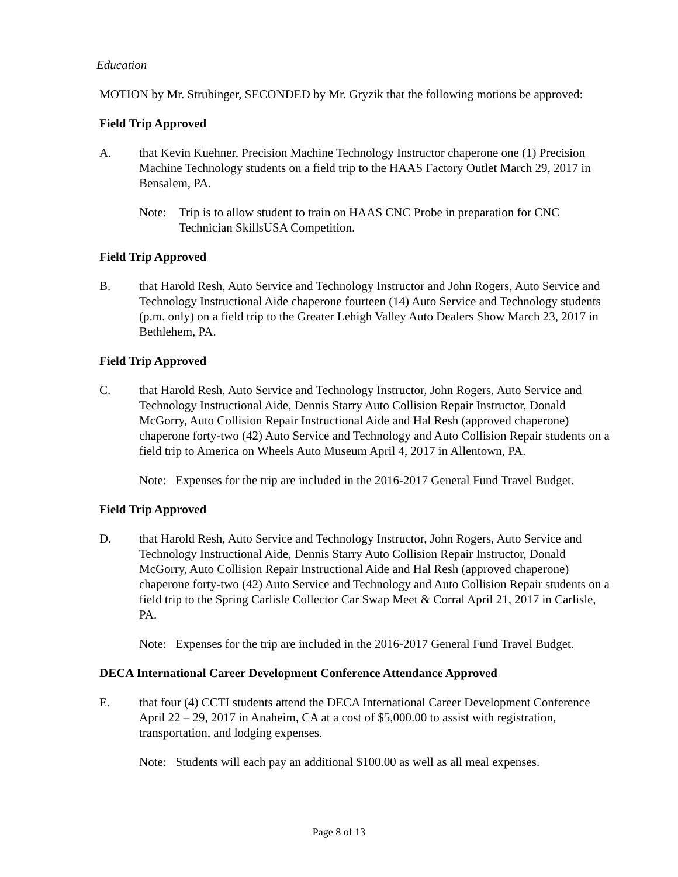Education
MOTION by Mr. Strubinger, SECONDED by Mr. Gryzik that the following motions be approved:
Field Trip Approved
A. that Kevin Kuehner, Precision Machine Technology Instructor chaperone one (1) Precision Machine Technology students on a field trip to the HAAS Factory Outlet March 29, 2017 in Bensalem, PA.
Note: Trip is to allow student to train on HAAS CNC Probe in preparation for CNC Technician SkillsUSA Competition.
Field Trip Approved
B. that Harold Resh, Auto Service and Technology Instructor and John Rogers, Auto Service and Technology Instructional Aide chaperone fourteen (14) Auto Service and Technology students (p.m. only) on a field trip to the Greater Lehigh Valley Auto Dealers Show March 23, 2017 in Bethlehem, PA.
Field Trip Approved
C. that Harold Resh, Auto Service and Technology Instructor, John Rogers, Auto Service and Technology Instructional Aide, Dennis Starry Auto Collision Repair Instructor, Donald McGorry, Auto Collision Repair Instructional Aide and Hal Resh (approved chaperone) chaperone forty-two (42) Auto Service and Technology and Auto Collision Repair students on a field trip to America on Wheels Auto Museum April 4, 2017 in Allentown, PA.
Note: Expenses for the trip are included in the 2016-2017 General Fund Travel Budget.
Field Trip Approved
D. that Harold Resh, Auto Service and Technology Instructor, John Rogers, Auto Service and Technology Instructional Aide, Dennis Starry Auto Collision Repair Instructor, Donald McGorry, Auto Collision Repair Instructional Aide and Hal Resh (approved chaperone) chaperone forty-two (42) Auto Service and Technology and Auto Collision Repair students on a field trip to the Spring Carlisle Collector Car Swap Meet & Corral April 21, 2017 in Carlisle, PA.
Note: Expenses for the trip are included in the 2016-2017 General Fund Travel Budget.
DECA International Career Development Conference Attendance Approved
E. that four (4) CCTI students attend the DECA International Career Development Conference April 22 – 29, 2017 in Anaheim, CA at a cost of $5,000.00 to assist with registration, transportation, and lodging expenses.
Note: Students will each pay an additional $100.00 as well as all meal expenses.
Page 8 of 13